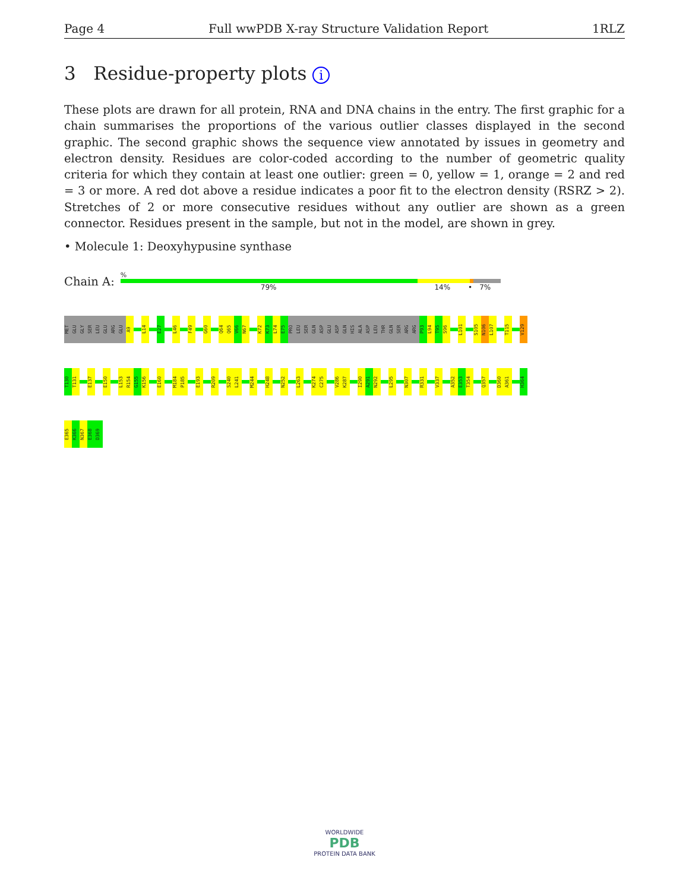Page 4 Full wwPDB X-ray Structure Validation Report 1RLZ
3 Residue-property plots i
These plots are drawn for all protein, RNA and DNA chains in the entry. The first graphic for a chain summarises the proportions of the various outlier classes displayed in the second graphic. The second graphic shows the sequence view annotated by issues in geometry and electron density. Residues are color-coded according to the number of geometric quality criteria for which they contain at least one outlier: green = 0, yellow = 1, orange = 2 and red = 3 or more. A red dot above a residue indicates a poor fit to the electron density (RSRZ > 2). Stretches of 2 or more consecutive residues without any outlier are shown as a green connector. Residues present in the sample, but not in the model, are shown in grey.
• Molecule 1: Deoxyhypusine synthase
Chain A:
%
79% 14% • 7%
MET
GLU
GLY
SER
LEU
GLU
ARG
GLU
A9
L14
E27
L46
F49
G60
Q64
Q65
V66
N67
K72
K73
L74
E75
PRO
LEU
SER
GLN
ASP
GLU
ASP
GLN
HIS
ALA
ASP
LEU
THR
GLN
SER
ARG
ARG
P93
L94
T95
S96
L101
S105
N106
L107
T115
V129
T130
T131
E137
E150
L153
R154
G155
K156
E160
M184
P185
E193
R209
S240
L241
M244
H248
N252
L263
K274
C275
V286
K287
I290
A291
N292
L295
N307
R331
V337
A352
E353
T354
Q357
D360
A361
H364
E365
K366
N367
E368
D369
WORLDWIDE
PDB
PROTEIN DATA BANK